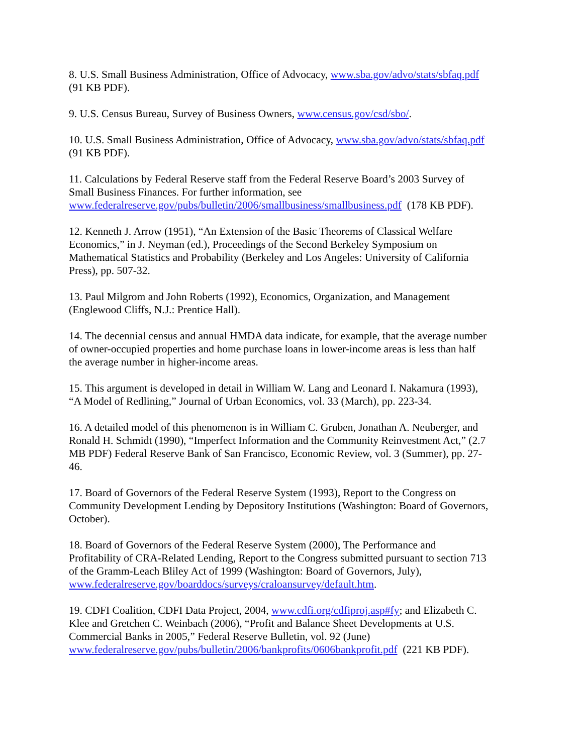8. U.S. Small Business Administration, Office of Advocacy, www.sba.gov/advo/stats/sbfaq.pdf
(91 KB PDF).
9. U.S. Census Bureau, Survey of Business Owners, www.census.gov/csd/sbo/.
10. U.S. Small Business Administration, Office of Advocacy, www.sba.gov/advo/stats/sbfaq.pdf
(91 KB PDF).
11. Calculations by Federal Reserve staff from the Federal Reserve Board’s 2003 Survey of
Small Business Finances. For further information, see
www.federalreserve.gov/pubs/bulletin/2006/smallbusiness/smallbusiness.pdf (178 KB PDF).
12. Kenneth J. Arrow (1951), “An Extension of the Basic Theorems of Classical Welfare
Economics,” in J. Neyman (ed.), Proceedings of the Second Berkeley Symposium on
Mathematical Statistics and Probability (Berkeley and Los Angeles: University of California
Press), pp. 507-32.
13. Paul Milgrom and John Roberts (1992), Economics, Organization, and Management
(Englewood Cliffs, N.J.: Prentice Hall).
14. The decennial census and annual HMDA data indicate, for example, that the average number
of owner-occupied properties and home purchase loans in lower-income areas is less than half
the average number in higher-income areas.
15. This argument is developed in detail in William W. Lang and Leonard I. Nakamura (1993),
“A Model of Redlining,” Journal of Urban Economics, vol. 33 (March), pp. 223-34.
16. A detailed model of this phenomenon is in William C. Gruben, Jonathan A. Neuberger, and
Ronald H. Schmidt (1990), “Imperfect Information and the Community Reinvestment Act,” (2.7
MB PDF) Federal Reserve Bank of San Francisco, Economic Review, vol. 3 (Summer), pp. 27-
46.
17. Board of Governors of the Federal Reserve System (1993), Report to the Congress on
Community Development Lending by Depository Institutions (Washington: Board of Governors,
October).
18. Board of Governors of the Federal Reserve System (2000), The Performance and
Profitability of CRA-Related Lending, Report to the Congress submitted pursuant to section 713
of the Gramm-Leach Bliley Act of 1999 (Washington: Board of Governors, July),
www.federalreserve.gov/boarddocs/surveys/craloansurvey/default.htm.
19. CDFI Coalition, CDFI Data Project, 2004, www.cdfi.org/cdfiproj.asp#fy; and Elizabeth C.
Klee and Gretchen C. Weinbach (2006), “Profit and Balance Sheet Developments at U.S.
Commercial Banks in 2005,” Federal Reserve Bulletin, vol. 92 (June)
www.federalreserve.gov/pubs/bulletin/2006/bankprofits/0606bankprofit.pdf (221 KB PDF).